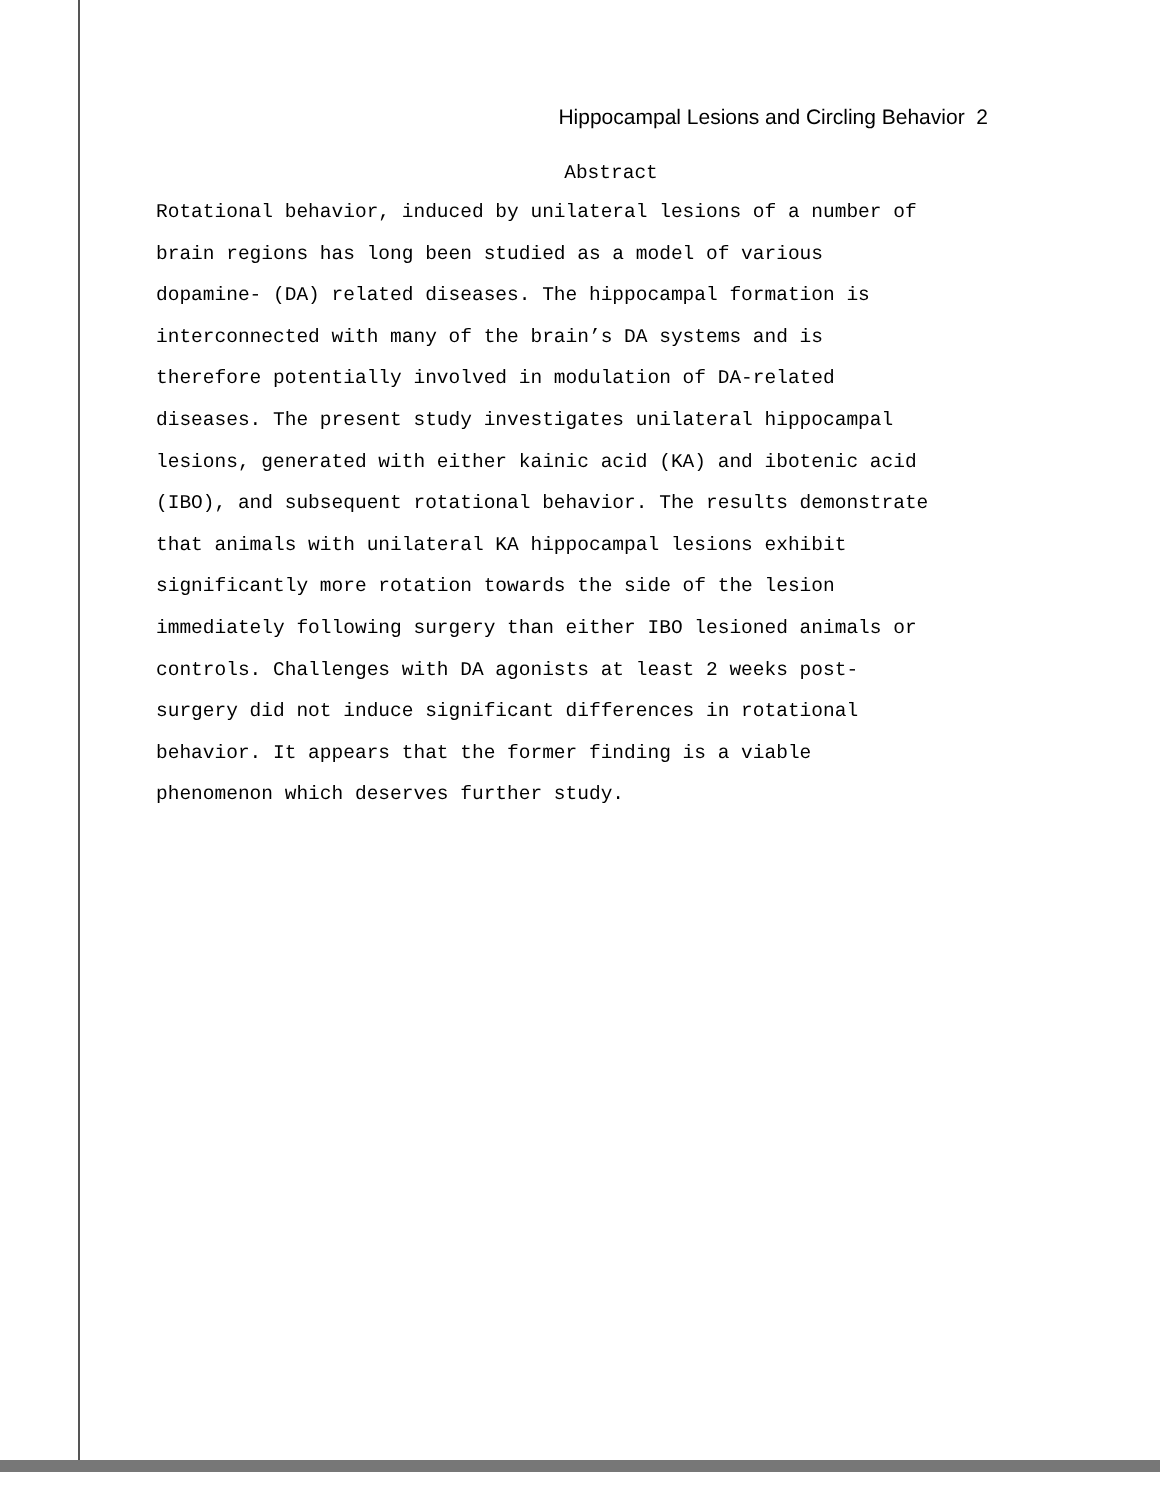Hippocampal Lesions and Circling Behavior 2
Abstract
Rotational behavior, induced by unilateral lesions of a number of
brain regions has long been studied as a model of various
dopamine- (DA) related diseases. The hippocampal formation is
interconnected with many of the brain’s DA systems and is
therefore potentially involved in modulation of DA-related
diseases. The present study investigates unilateral hippocampal
lesions, generated with either kainic acid (KA) and ibotenic acid
(IBO), and subsequent rotational behavior. The results demonstrate
that animals with unilateral KA hippocampal lesions exhibit
significantly more rotation towards the side of the lesion
immediately following surgery than either IBO lesioned animals or
controls. Challenges with DA agonists at least 2 weeks post-
surgery did not induce significant differences in rotational
behavior. It appears that the former finding is a viable
phenomenon which deserves further study.